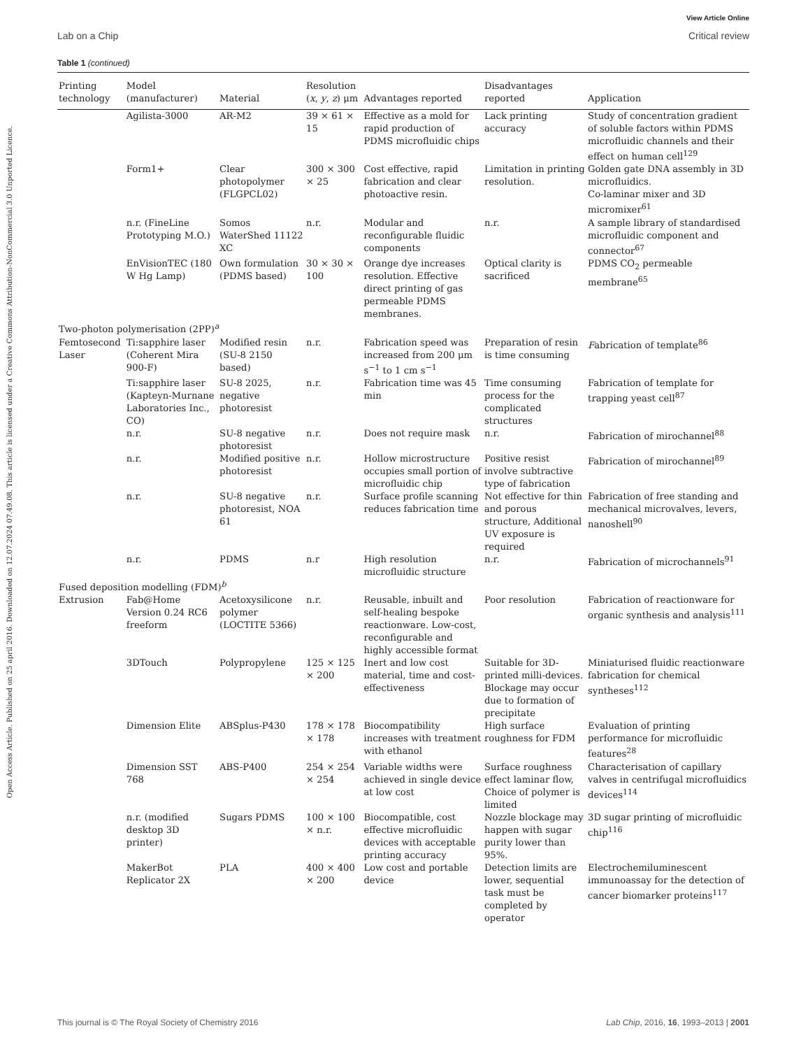Open Access Article. Published on 25 april 2016. Downloaded on 12.07.2024 07.49.08. This article is licensed under a Creative Commons Attribution-NonCommercial 3.0 Unported Licence.
View Article Online
Lab on a Chip Critical review
Table 1 (continued)
| Printing technology | Model (manufacturer) | Material | Resolution ( x , y , z ) μm | Advantages reported | Disadvantages reported | Application |
| --- | --- | --- | --- | --- | --- | --- |
| | Agilista-3000 | AR-M2 | 39 × 61 × 15 | Effective as a mold for rapid production of PDMS microfluidic chips | Lack printing accuracy | Study of concentration gradient of soluble factors within PDMS microfluidic channels and their effect on human cell<sup>129</sup> |
| | Form1+ | Clear photopolymer (FLGPCL02) | 300 × 300 × 25 | Cost effective, rapid fabrication and clear photoactive resin. | Limitation in printing resolution. | Golden gate DNA assembly in 3D microfluidics. Co-laminar mixer and 3D micromixer<sup>61</sup> |
| | n.r. (FineLine Prototyping M.O.) | Somos WaterShed 11122 XC | n.r. | Modular and reconfigurable fluidic components | n.r. | A sample library of standardised microfluidic component and connector<sup>67</sup> |
| | EnVisionTEC (180 W Hg Lamp) | Own formulation (PDMS based) | 30 × 30 × 100 | Orange dye increases resolution. Effective direct printing of gas permeable PDMS membranes. | Optical clarity is sacrificed | PDMS CO<sub>2</sub> permeable membrane<sup>65</sup> |
| Two-photon polymerisation (2PP)<sup>a</sup> | | | | | | |
| Femtosecond Laser | Ti:sapphire laser (Coherent Mira 900-F) | Modified resin (SU-8 2150 based) | n.r. | Fabrication speed was increased from 200 μm s<sup>−1</sup> to 1 cm s<sup>−1</sup> | Preparation of resin is time consuming | F abrication of template<sup>86</sup> |
| | Ti:sapphire laser (Kapteyn-Murnane Laboratories Inc., CO) | SU-8 2025, negative photoresist | n.r. | Fabrication time was 45 min | Time consuming process for the complicated structures | Fabrication of template for trapping yeast cell<sup>87</sup> |
| | n.r. | SU-8 negative photoresist | n.r. | Does not require mask | n.r. | Fabrication of mirochannel<sup>88</sup> |
| | n.r. | Modified positive photoresist | n.r. | Hollow microstructure occupies small portion of microfluidic chip | Positive resist involve subtractive type of fabrication | Fabrication of mirochannel<sup>89</sup> |
| | n.r. | SU-8 negative photoresist, NOA 61 | n.r. | Surface profile scanning reduces fabrication time | Not effective for thin and porous structure, Additional UV exposure is required | Fabrication of free standing and mechanical microvalves, levers, nanoshell<sup>90</sup> |
| | n.r. | PDMS | n.r | High resolution microfluidic structure | n.r. | Fabrication of microchannels<sup>91</sup> |
| Fused deposition modelling (FDM)<sup>b</sup> | | | | | | |
| Extrusion | Fab@Home Version 0.24 RC6 freeform | Acetoxysilicone polymer (LOCTITE 5366) | n.r. | Reusable, inbuilt and self-healing bespoke reactionware. Low-cost, reconfigurable and highly accessible format | Poor resolution | Fabrication of reactionware for organic synthesis and analysis<sup>111</sup> |
| | 3DTouch | Polypropylene | 125 × 125 × 200 | Inert and low cost material, time and cost-effectiveness | Suitable for 3D-printed milli-devices. Blockage may occur due to formation of precipitate | Miniaturised fluidic reactionware fabrication for chemical syntheses<sup>112</sup> |
| | Dimension Elite | ABSplus-P430 | 178 × 178 × 178 | Biocompatibility increases with treatment with ethanol | High surface roughness for FDM | Evaluation of printing performance for microfluidic features<sup>28</sup> |
| | Dimension SST 768 | ABS-P400 | 254 × 254 × 254 | Variable widths were achieved in single device at low cost | Surface roughness effect laminar flow, Choice of polymer is limited | Characterisation of capillary valves in centrifugal microfluidics devices<sup>114</sup> |
| | n.r. (modified desktop 3D printer) | Sugars PDMS | 100 × 100 × n.r. | Biocompatible, cost effective microfluidic devices with acceptable printing accuracy | Nozzle blockage may happen with sugar purity lower than 95%. | 3D sugar printing of microfluidic chip<sup>116</sup> |
| | MakerBot Replicator 2X | PLA | 400 × 400 × 200 | Low cost and portable device | Detection limits are lower, sequential task must be completed by operator | Electrochemiluminescent immunoassay for the detection of cancer biomarker proteins<sup>117</sup> |
This journal is © The Royal Society of Chemistry 2016 Lab Chip, 2016, 16, 1993–2013 | 2001